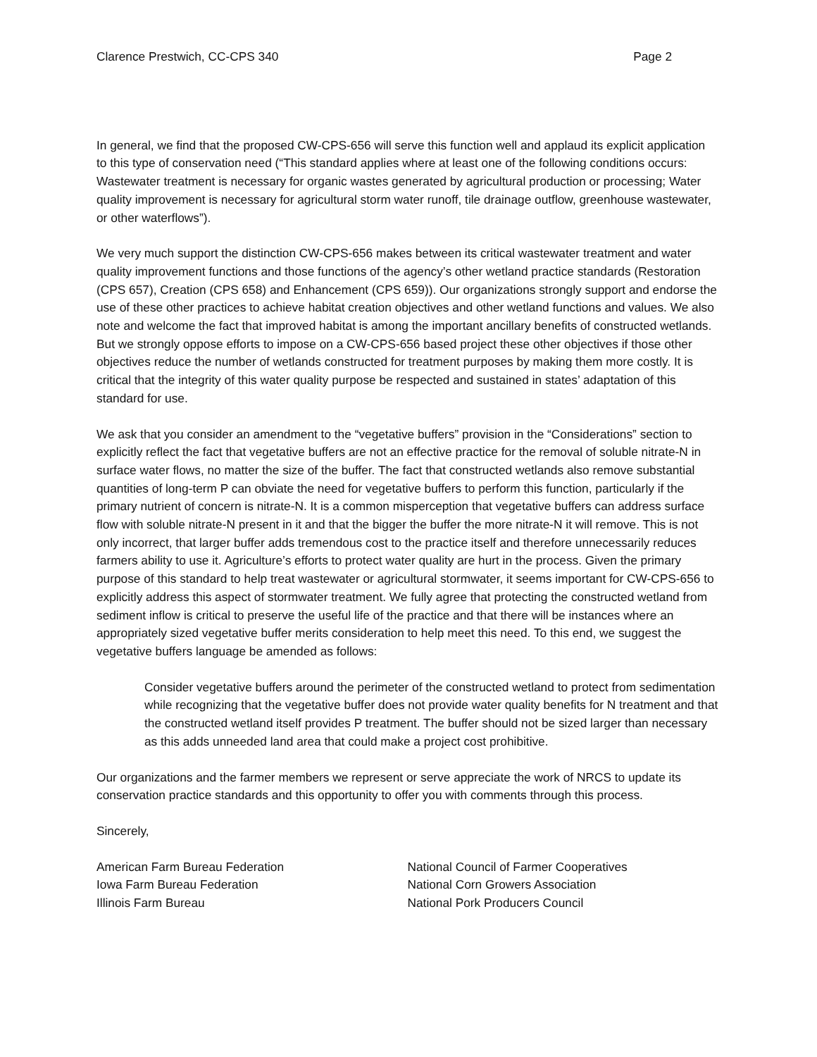Clarence Prestwich, CC-CPS 340 Page 2
In general, we find that the proposed CW-CPS-656 will serve this function well and applaud its explicit application to this type of conservation need (“This standard applies where at least one of the following conditions occurs: Wastewater treatment is necessary for organic wastes generated by agricultural production or processing; Water quality improvement is necessary for agricultural storm water runoff, tile drainage outflow, greenhouse wastewater, or other waterflows”).
We very much support the distinction CW-CPS-656 makes between its critical wastewater treatment and water quality improvement functions and those functions of the agency’s other wetland practice standards (Restoration (CPS 657), Creation (CPS 658) and Enhancement (CPS 659)). Our organizations strongly support and endorse the use of these other practices to achieve habitat creation objectives and other wetland functions and values. We also note and welcome the fact that improved habitat is among the important ancillary benefits of constructed wetlands. But we strongly oppose efforts to impose on a CW-CPS-656 based project these other objectives if those other objectives reduce the number of wetlands constructed for treatment purposes by making them more costly. It is critical that the integrity of this water quality purpose be respected and sustained in states’ adaptation of this standard for use.
We ask that you consider an amendment to the “vegetative buffers” provision in the “Considerations” section to explicitly reflect the fact that vegetative buffers are not an effective practice for the removal of soluble nitrate-N in surface water flows, no matter the size of the buffer. The fact that constructed wetlands also remove substantial quantities of long-term P can obviate the need for vegetative buffers to perform this function, particularly if the primary nutrient of concern is nitrate-N. It is a common misperception that vegetative buffers can address surface flow with soluble nitrate-N present in it and that the bigger the buffer the more nitrate-N it will remove. This is not only incorrect, that larger buffer adds tremendous cost to the practice itself and therefore unnecessarily reduces farmers ability to use it. Agriculture’s efforts to protect water quality are hurt in the process. Given the primary purpose of this standard to help treat wastewater or agricultural stormwater, it seems important for CW-CPS-656 to explicitly address this aspect of stormwater treatment. We fully agree that protecting the constructed wetland from sediment inflow is critical to preserve the useful life of the practice and that there will be instances where an appropriately sized vegetative buffer merits consideration to help meet this need. To this end, we suggest the vegetative buffers language be amended as follows:
Consider vegetative buffers around the perimeter of the constructed wetland to protect from sedimentation while recognizing that the vegetative buffer does not provide water quality benefits for N treatment and that the constructed wetland itself provides P treatment. The buffer should not be sized larger than necessary as this adds unneeded land area that could make a project cost prohibitive.
Our organizations and the farmer members we represent or serve appreciate the work of NRCS to update its conservation practice standards and this opportunity to offer you with comments through this process.
Sincerely,
American Farm Bureau Federation
Iowa Farm Bureau Federation
Illinois Farm Bureau
National Council of Farmer Cooperatives
National Corn Growers Association
National Pork Producers Council